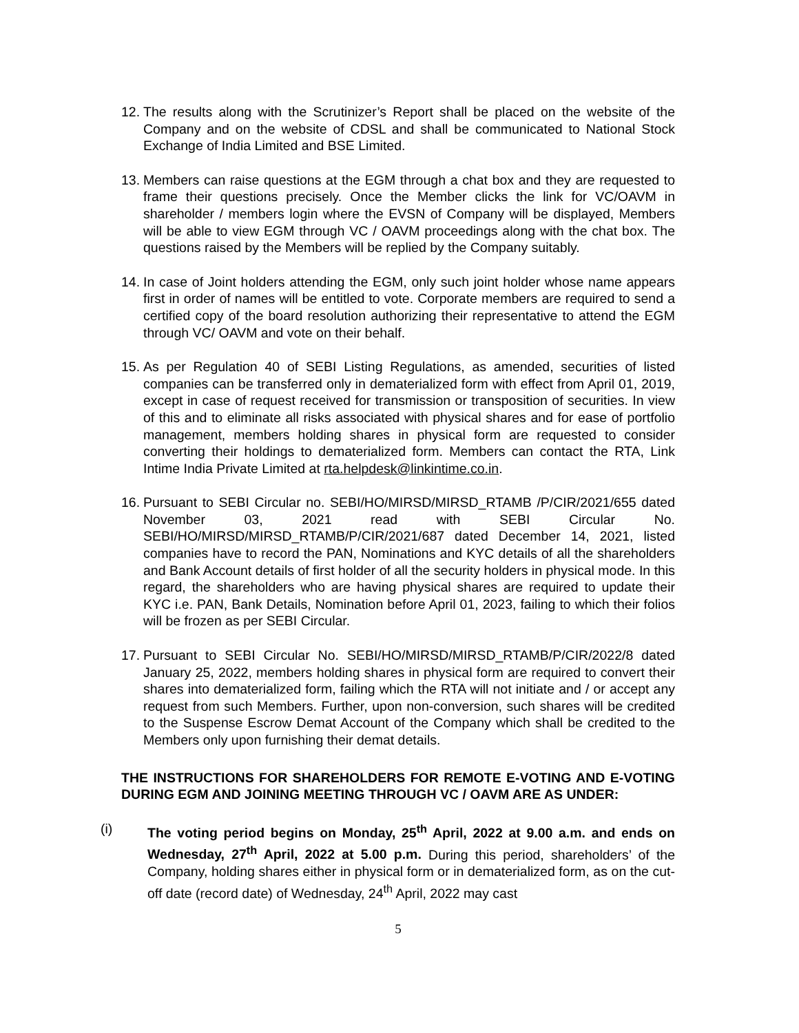12.
The results along with the Scrutinizer’s Report shall be placed on the website of the Company and on the website of CDSL and shall be communicated to National Stock Exchange of India Limited and BSE Limited.
13.
Members can raise questions at the EGM through a chat box and they are requested to frame their questions precisely. Once the Member clicks the link for VC/OAVM in shareholder / members login where the EVSN of Company will be displayed, Members will be able to view EGM through VC / OAVM proceedings along with the chat box. The questions raised by the Members will be replied by the Company suitably.
14.
In case of Joint holders attending the EGM, only such joint holder whose name appears first in order of names will be entitled to vote. Corporate members are required to send a certified copy of the board resolution authorizing their representative to attend the EGM through VC/ OAVM and vote on their behalf.
15.
As per Regulation 40 of SEBI Listing Regulations, as amended, securities of listed companies can be transferred only in dematerialized form with effect from April 01, 2019, except in case of request received for transmission or transposition of securities. In view of this and to eliminate all risks associated with physical shares and for ease of portfolio management, members holding shares in physical form are requested to consider converting their holdings to dematerialized form. Members can contact the RTA, Link Intime India Private Limited at rta.helpdesk@linkintime.co.in.
16.
Pursuant to SEBI Circular no. SEBI/HO/MIRSD/MIRSD_RTAMB /P/CIR/2021/655 dated November 03, 2021 read with SEBI Circular No. SEBI/HO/MIRSD/MIRSD_RTAMB/P/CIR/2021/687 dated December 14, 2021, listed companies have to record the PAN, Nominations and KYC details of all the shareholders and Bank Account details of first holder of all the security holders in physical mode. In this regard, the shareholders who are having physical shares are required to update their KYC i.e. PAN, Bank Details, Nomination before April 01, 2023, failing to which their folios will be frozen as per SEBI Circular.
17.
Pursuant to SEBI Circular No. SEBI/HO/MIRSD/MIRSD_RTAMB/P/CIR/2022/8 dated January 25, 2022, members holding shares in physical form are required to convert their shares into dematerialized form, failing which the RTA will not initiate and / or accept any request from such Members. Further, upon non-conversion, such shares will be credited to the Suspense Escrow Demat Account of the Company which shall be credited to the Members only upon furnishing their demat details.
THE INSTRUCTIONS FOR SHAREHOLDERS FOR REMOTE E-VOTING AND E-VOTING DURING EGM AND JOINING MEETING THROUGH VC / OAVM ARE AS UNDER:
(i) The voting period begins on Monday, 25<sup>th</sup> April, 2022 at 9.00 a.m. and ends on Wednesday, 27<sup>th</sup> April, 2022 at 5.00 p.m. During this period, shareholders’ of the Company, holding shares either in physical form or in dematerialized form, as on the cut-off date (record date) of Wednesday, 24<sup>th</sup> April, 2022 may cast
5